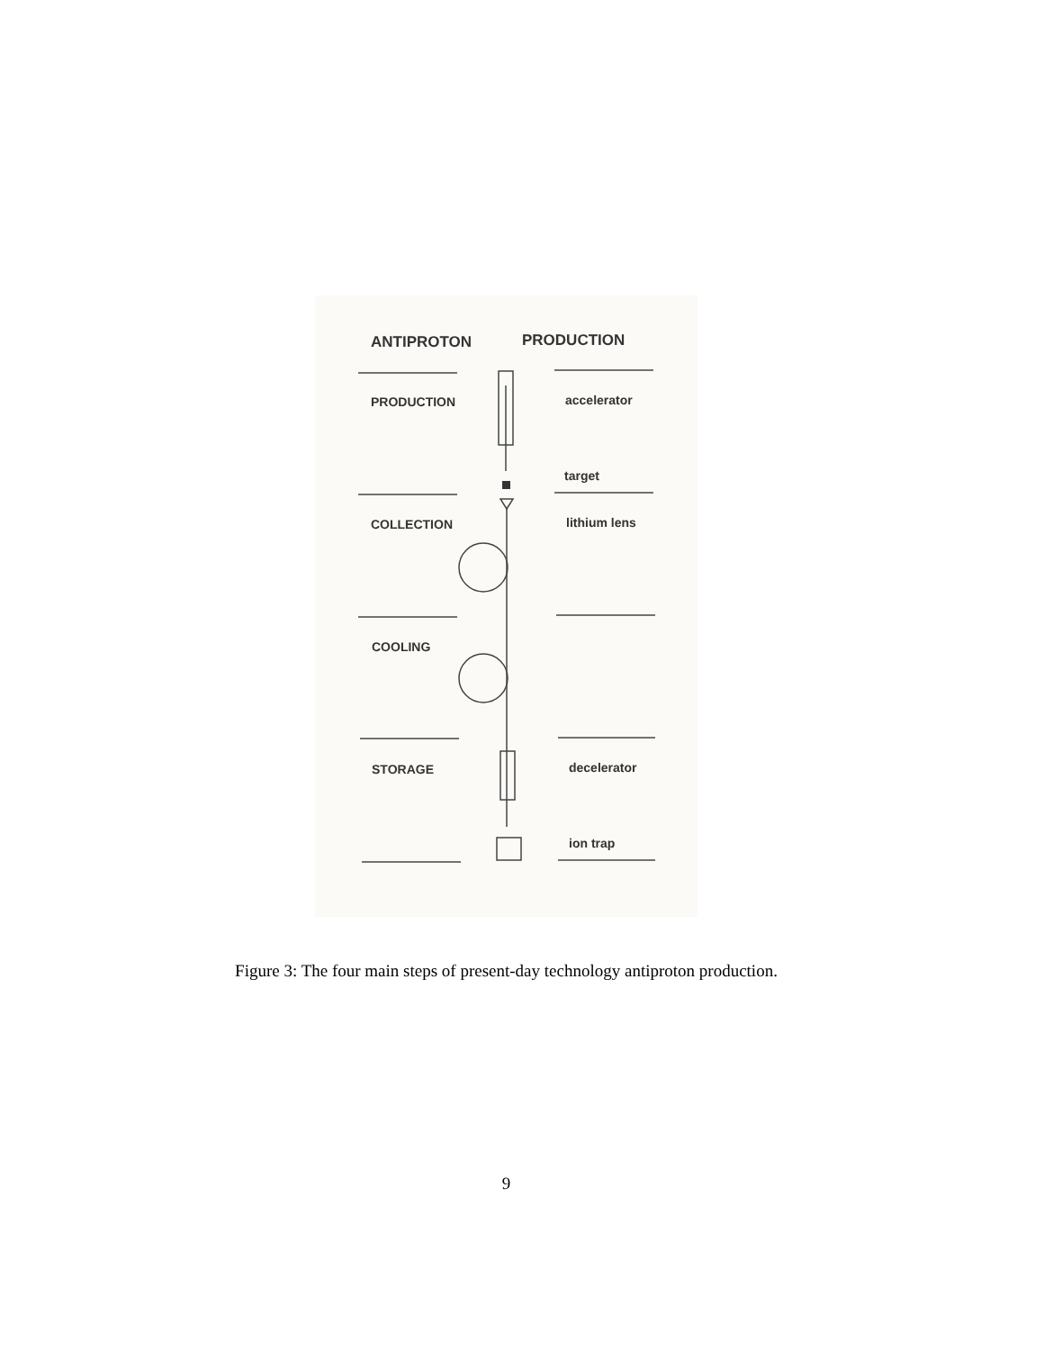ANTIPROTON PRODUCTION
PRODUCTION accelerator
target
COLLECTION lithium lens
COOLING
STORAGE decelerator
ion trap
Figure 3: The four main steps of present-day technology antiproton production.
9